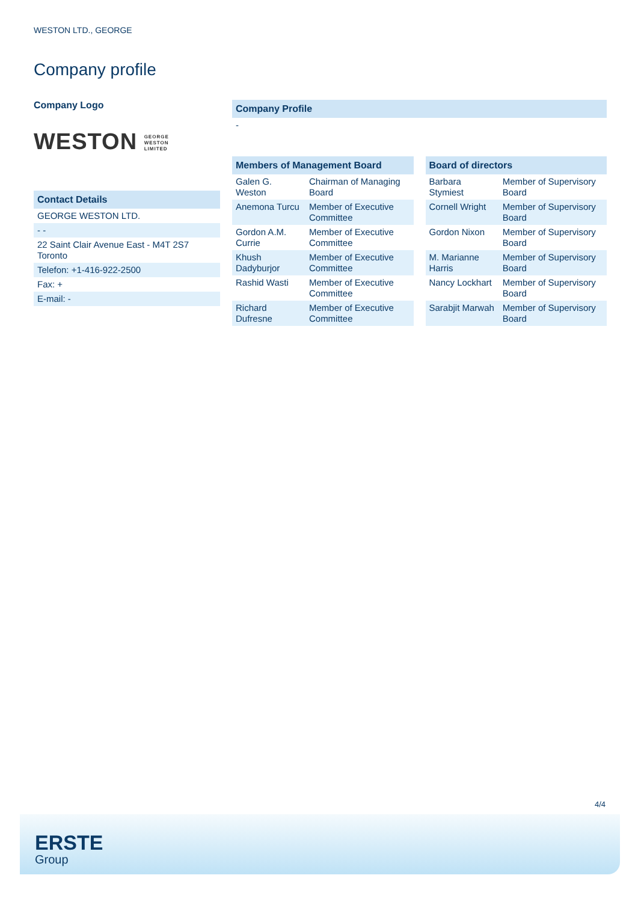WESTON LTD., GEORGE
Company profile
Company Logo
WESTON GEORGE
WESTON
LIMITED
| Contact Details |
| --- |
| GEORGE WESTON LTD. |
| - - |
| 22 Saint Clair Avenue East - M4T 2S7 Toronto |
| Telefon: +1-416-922-2500 |
| Fax: + |
| E-mail: - |
| Company Profile |
| --- |
| - |
| Members of Management Board | |
| --- | --- |
| Galen G. Weston | Chairman of Managing Board |
| Anemona Turcu | Member of Executive Committee |
| Gordon A.M. Currie | Member of Executive Committee |
| Khush Dadyburjor | Member of Executive Committee |
| Rashid Wasti | Member of Executive Committee |
| Richard Dufresne | Member of Executive Committee |
| Board of directors | |
| --- | --- |
| Barbara Stymiest | Member of Supervisory Board |
| Cornell Wright | Member of Supervisory Board |
| Gordon Nixon | Member of Supervisory Board |
| M. Marianne Harris | Member of Supervisory Board |
| Nancy Lockhart | Member of Supervisory Board |
| Sarabjit Marwah | Member of Supervisory Board |
4/4
ERSTE
Group